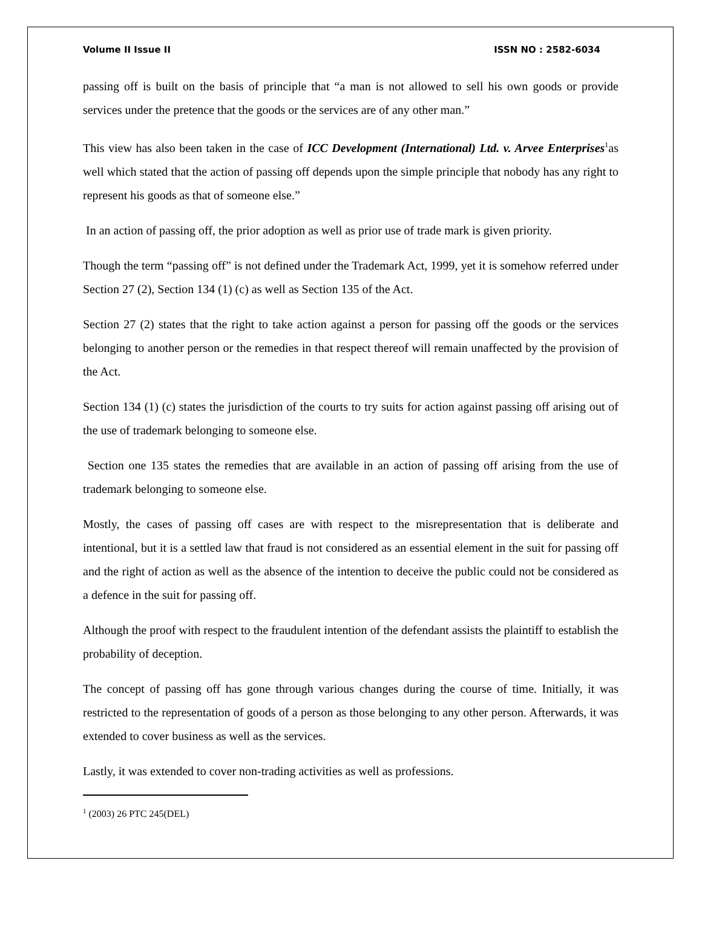Volume II Issue II ISSN NO : 2582-6034
passing off is built on the basis of principle that “a man is not allowed to sell his own goods or provide services under the pretence that the goods or the services are of any other man.”
This view has also been taken in the case of ICC Development (International) Ltd. v. Arvee Enterprises<sup>1</sup>as well which stated that the action of passing off depends upon the simple principle that nobody has any right to represent his goods as that of someone else.”
In an action of passing off, the prior adoption as well as prior use of trade mark is given priority.
Though the term “passing off” is not defined under the Trademark Act, 1999, yet it is somehow referred under Section 27 (2), Section 134 (1) (c) as well as Section 135 of the Act.
Section 27 (2) states that the right to take action against a person for passing off the goods or the services belonging to another person or the remedies in that respect thereof will remain unaffected by the provision of the Act.
Section 134 (1) (c) states the jurisdiction of the courts to try suits for action against passing off arising out of the use of trademark belonging to someone else.
Section one 135 states the remedies that are available in an action of passing off arising from the use of trademark belonging to someone else.
Mostly, the cases of passing off cases are with respect to the misrepresentation that is deliberate and intentional, but it is a settled law that fraud is not considered as an essential element in the suit for passing off and the right of action as well as the absence of the intention to deceive the public could not be considered as a defence in the suit for passing off.
Although the proof with respect to the fraudulent intention of the defendant assists the plaintiff to establish the probability of deception.
The concept of passing off has gone through various changes during the course of time. Initially, it was restricted to the representation of goods of a person as those belonging to any other person. Afterwards, it was extended to cover business as well as the services.
Lastly, it was extended to cover non-trading activities as well as professions.
<sup>1</sup> (2003) 26 PTC 245(DEL)